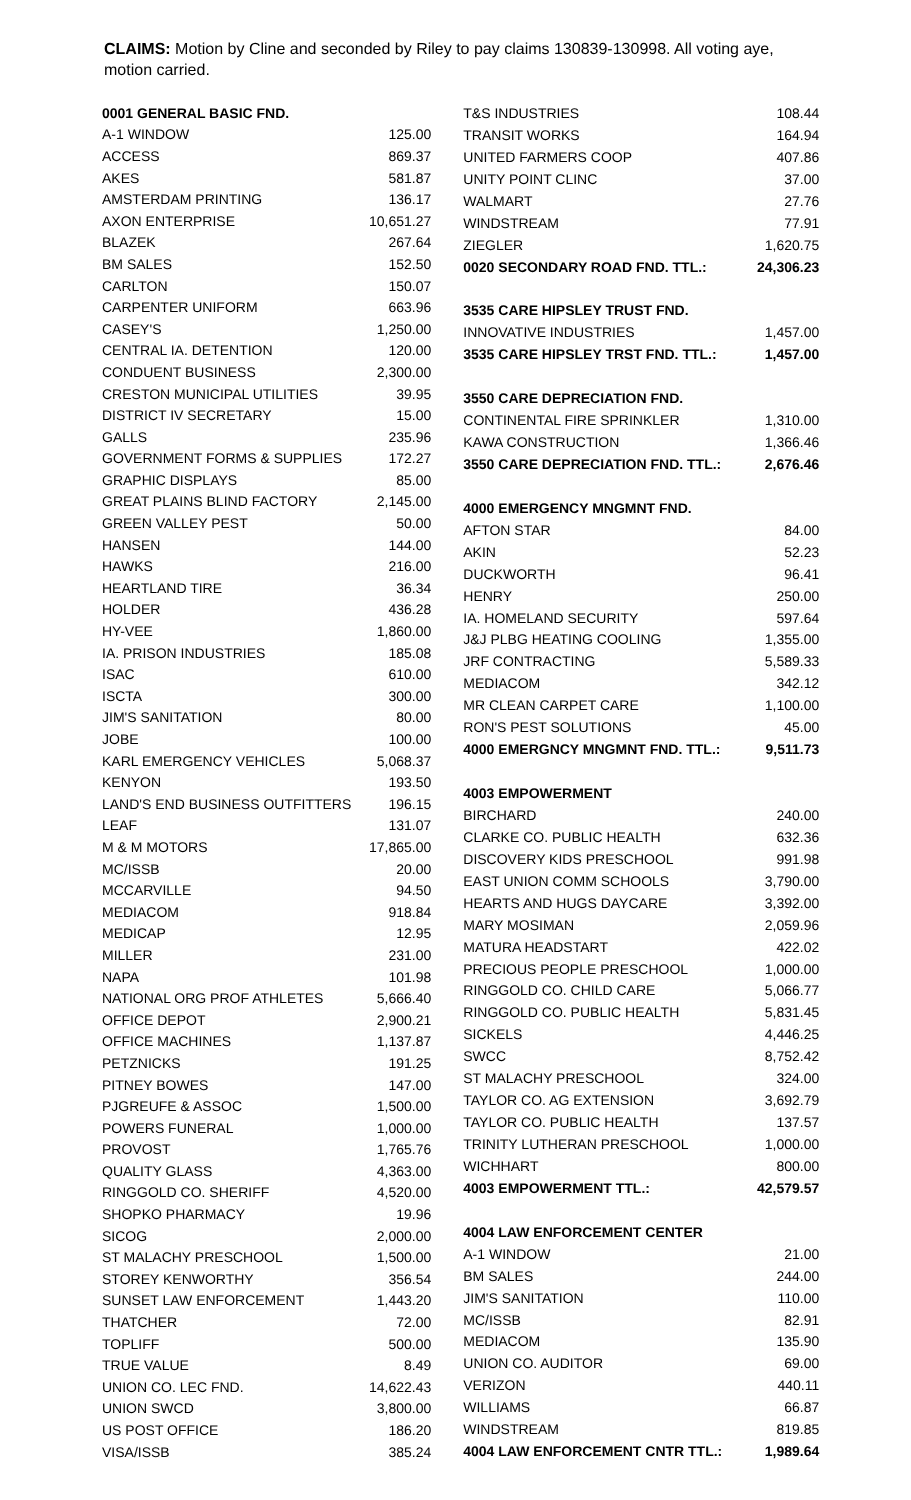CLAIMS: Motion by Cline and seconded by Riley to pay claims 130839-130998. All voting aye, motion carried.
| 0001 GENERAL BASIC FND. | |
| A-1 WINDOW | 125.00 |
| ACCESS | 869.37 |
| AKES | 581.87 |
| AMSTERDAM PRINTING | 136.17 |
| AXON ENTERPRISE | 10,651.27 |
| BLAZEK | 267.64 |
| BM SALES | 152.50 |
| CARLTON | 150.07 |
| CARPENTER UNIFORM | 663.96 |
| CASEY'S | 1,250.00 |
| CENTRAL IA. DETENTION | 120.00 |
| CONDUENT BUSINESS | 2,300.00 |
| CRESTON MUNICIPAL UTILITIES | 39.95 |
| DISTRICT IV SECRETARY | 15.00 |
| GALLS | 235.96 |
| GOVERNMENT FORMS & SUPPLIES | 172.27 |
| GRAPHIC DISPLAYS | 85.00 |
| GREAT PLAINS BLIND FACTORY | 2,145.00 |
| GREEN VALLEY PEST | 50.00 |
| HANSEN | 144.00 |
| HAWKS | 216.00 |
| HEARTLAND TIRE | 36.34 |
| HOLDER | 436.28 |
| HY-VEE | 1,860.00 |
| IA. PRISON INDUSTRIES | 185.08 |
| ISAC | 610.00 |
| ISCTA | 300.00 |
| JIM'S SANITATION | 80.00 |
| JOBE | 100.00 |
| KARL EMERGENCY VEHICLES | 5,068.37 |
| KENYON | 193.50 |
| LAND'S END BUSINESS OUTFITTERS | 196.15 |
| LEAF | 131.07 |
| M & M MOTORS | 17,865.00 |
| MC/ISSB | 20.00 |
| MCCARVILLE | 94.50 |
| MEDIACOM | 918.84 |
| MEDICAP | 12.95 |
| MILLER | 231.00 |
| NAPA | 101.98 |
| NATIONAL ORG PROF ATHLETES | 5,666.40 |
| OFFICE DEPOT | 2,900.21 |
| OFFICE MACHINES | 1,137.87 |
| PETZNICKS | 191.25 |
| PITNEY BOWES | 147.00 |
| PJGREUFE & ASSOC | 1,500.00 |
| POWERS FUNERAL | 1,000.00 |
| PROVOST | 1,765.76 |
| QUALITY GLASS | 4,363.00 |
| RINGGOLD CO. SHERIFF | 4,520.00 |
| SHOPKO PHARMACY | 19.96 |
| SICOG | 2,000.00 |
| ST MALACHY PRESCHOOL | 1,500.00 |
| STOREY KENWORTHY | 356.54 |
| SUNSET LAW ENFORCEMENT | 1,443.20 |
| THATCHER | 72.00 |
| TOPLIFF | 500.00 |
| TRUE VALUE | 8.49 |
| UNION CO. LEC FND. | 14,622.43 |
| UNION SWCD | 3,800.00 |
| US POST OFFICE | 186.20 |
| VISA/ISSB | 385.24 |
| T&S INDUSTRIES | 108.44 |
| TRANSIT WORKS | 164.94 |
| UNITED FARMERS COOP | 407.86 |
| UNITY POINT CLINC | 37.00 |
| WALMART | 27.76 |
| WINDSTREAM | 77.91 |
| ZIEGLER | 1,620.75 |
| 0020 SECONDARY ROAD FND. TTL.: | 24,306.23 |
| 3535 CARE HIPSLEY TRUST FND. | |
| INNOVATIVE INDUSTRIES | 1,457.00 |
| 3535 CARE HIPSLEY TRST FND. TTL.: | 1,457.00 |
| 3550 CARE DEPRECIATION FND. | |
| CONTINENTAL FIRE SPRINKLER | 1,310.00 |
| KAWA CONSTRUCTION | 1,366.46 |
| 3550 CARE DEPRECIATION FND. TTL.: | 2,676.46 |
| 4000 EMERGENCY MNGMNT FND. | |
| AFTON STAR | 84.00 |
| AKIN | 52.23 |
| DUCKWORTH | 96.41 |
| HENRY | 250.00 |
| IA. HOMELAND SECURITY | 597.64 |
| J&J PLBG HEATING COOLING | 1,355.00 |
| JRF CONTRACTING | 5,589.33 |
| MEDIACOM | 342.12 |
| MR CLEAN CARPET CARE | 1,100.00 |
| RON'S PEST SOLUTIONS | 45.00 |
| 4000 EMERGNCY MNGMNT FND. TTL.: | 9,511.73 |
| 4003 EMPOWERMENT | |
| BIRCHARD | 240.00 |
| CLARKE CO. PUBLIC HEALTH | 632.36 |
| DISCOVERY KIDS PRESCHOOL | 991.98 |
| EAST UNION COMM SCHOOLS | 3,790.00 |
| HEARTS AND HUGS DAYCARE | 3,392.00 |
| MARY MOSIMAN | 2,059.96 |
| MATURA HEADSTART | 422.02 |
| PRECIOUS PEOPLE PRESCHOOL | 1,000.00 |
| RINGGOLD CO. CHILD CARE | 5,066.77 |
| RINGGOLD CO. PUBLIC HEALTH | 5,831.45 |
| SICKELS | 4,446.25 |
| SWCC | 8,752.42 |
| ST MALACHY PRESCHOOL | 324.00 |
| TAYLOR CO. AG EXTENSION | 3,692.79 |
| TAYLOR CO. PUBLIC HEALTH | 137.57 |
| TRINITY LUTHERAN PRESCHOOL | 1,000.00 |
| WICHHART | 800.00 |
| 4003 EMPOWERMENT TTL.: | 42,579.57 |
| 4004 LAW ENFORCEMENT CENTER | |
| A-1 WINDOW | 21.00 |
| BM SALES | 244.00 |
| JIM'S SANITATION | 110.00 |
| MC/ISSB | 82.91 |
| MEDIACOM | 135.90 |
| UNION CO. AUDITOR | 69.00 |
| VERIZON | 440.11 |
| WILLIAMS | 66.87 |
| WINDSTREAM | 819.85 |
| 4004 LAW ENFORCEMENT CNTR TTL.: | 1,989.64 |